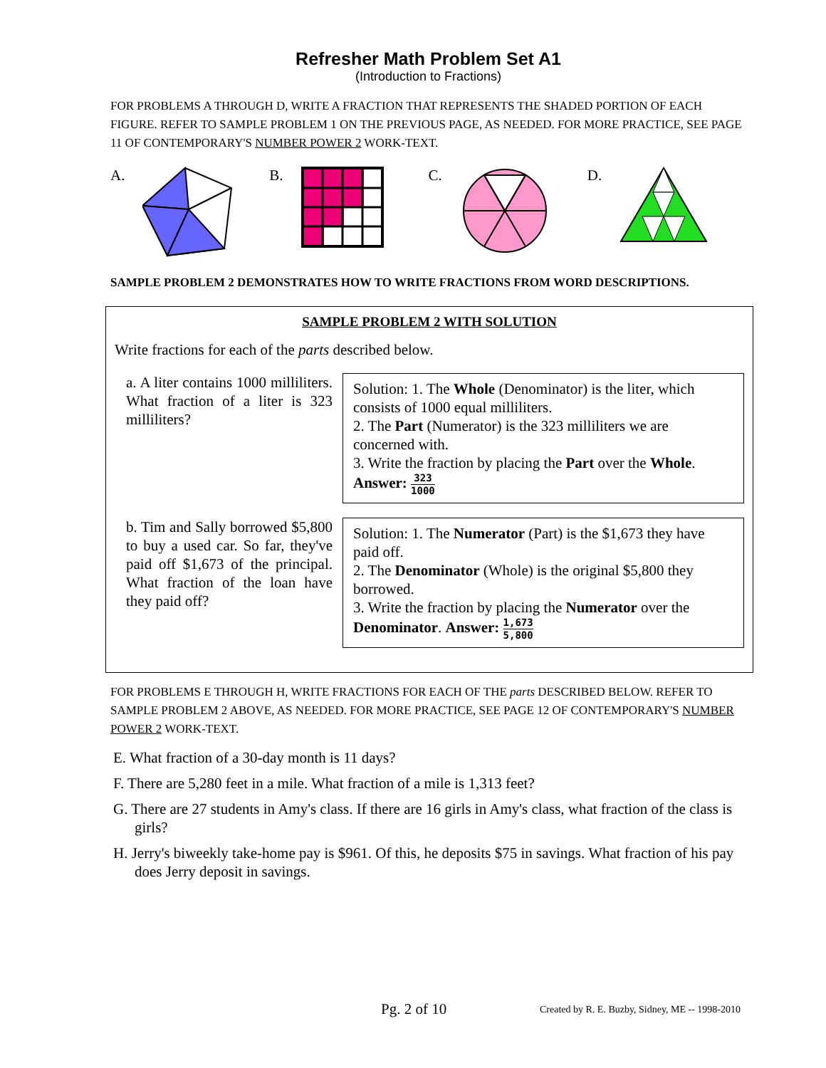Refresher Math Problem Set A1
(Introduction to Fractions)
FOR PROBLEMS A THROUGH D, WRITE A FRACTION THAT REPRESENTS THE SHADED PORTION OF EACH FIGURE. REFER TO SAMPLE PROBLEM 1 ON THE PREVIOUS PAGE, AS NEEDED. FOR MORE PRACTICE, SEE PAGE 11 OF CONTEMPORARY'S NUMBER POWER 2 WORK-TEXT.
A. B. C. D.
SAMPLE PROBLEM 2 DEMONSTRATES HOW TO WRITE FRACTIONS FROM WORD DESCRIPTIONS.
SAMPLE PROBLEM 2 WITH SOLUTION
Write fractions for each of the parts described below.
| a. A liter contains 1000 milliliters. What fraction of a liter is 323 milliliters? | Solution: 1. The Whole (Denominator) is the liter, which consists of 1000 equal milliliters. 2. The Part (Numerator) is the 323 milliliters we are concerned with. 3. Write the fraction by placing the Part over the Whole . Answer: 323 1000 |
| b. Tim and Sally borrowed $5,800 to buy a used car. So far, they've paid off $1,673 of the principal. What fraction of the loan have they paid off? | Solution: 1. The Numerator (Part) is the $1,673 they have paid off. 2. The Denominator (Whole) is the original $5,800 they borrowed. 3. Write the fraction by placing the Numerator over the Denominator . Answer: 1,673 5,800 |
FOR PROBLEMS E THROUGH H, WRITE FRACTIONS FOR EACH OF THE parts DESCRIBED BELOW. REFER TO SAMPLE PROBLEM 2 ABOVE, AS NEEDED. FOR MORE PRACTICE, SEE PAGE 12 OF CONTEMPORARY'S NUMBER POWER 2 WORK-TEXT.
E. What fraction of a 30-day month is 11 days?
F. There are 5,280 feet in a mile. What fraction of a mile is 1,313 feet?
G. There are 27 students in Amy's class. If there are 16 girls in Amy's class, what fraction of the class is girls?
H. Jerry's biweekly take-home pay is $961. Of this, he deposits $75 in savings. What fraction of his pay does Jerry deposit in savings.
Pg. 2 of 10 Created by R. E. Buzby, Sidney, ME -- 1998-2010